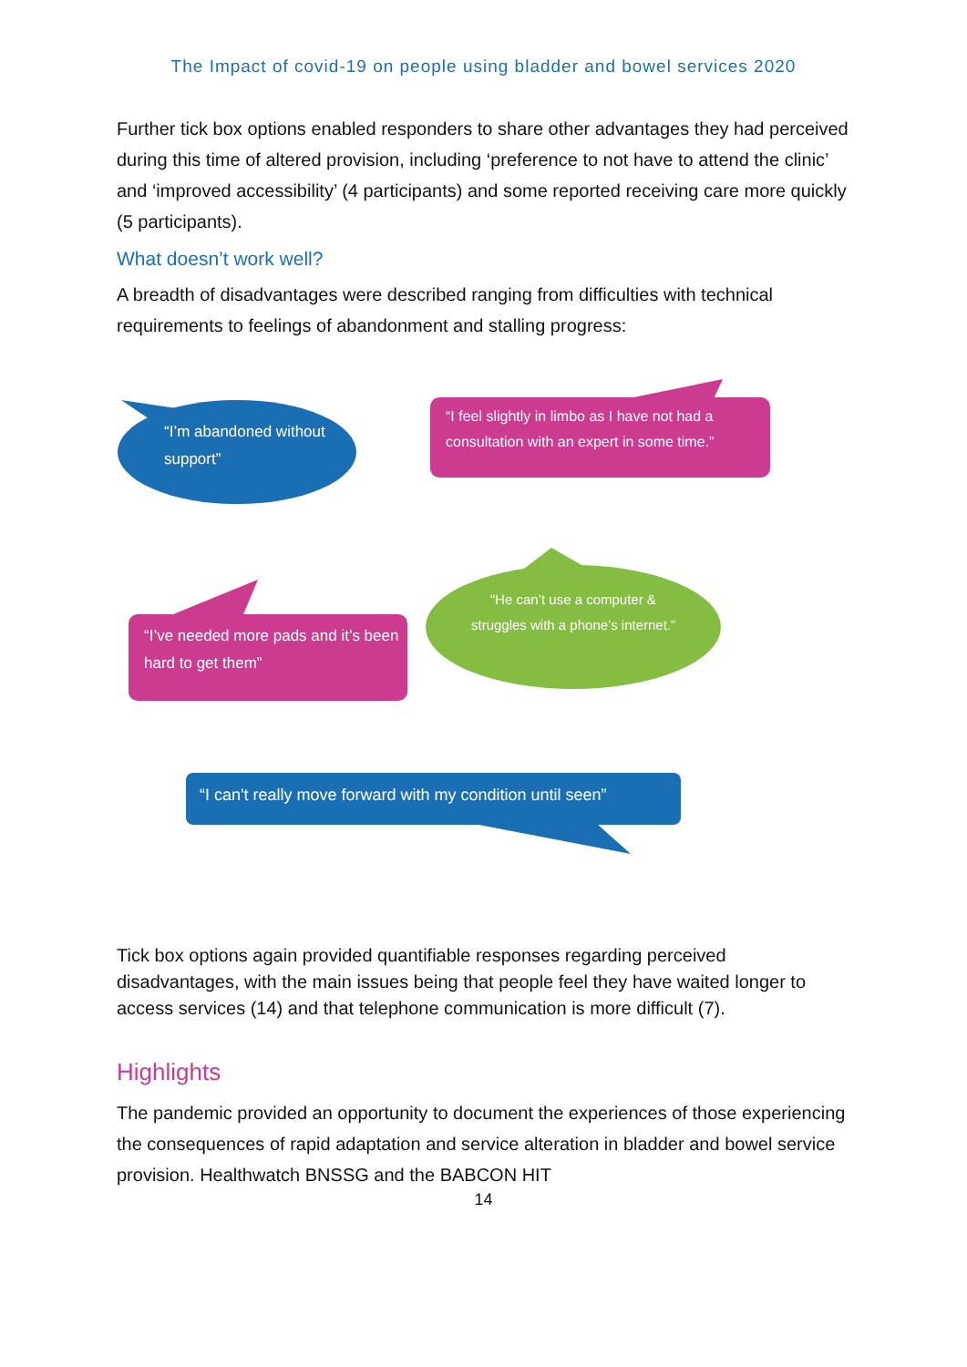The Impact of covid-19 on people using bladder and bowel services 2020
Further tick box options enabled responders to share other advantages they had perceived during this time of altered provision, including ‘preference to not have to attend the clinic’ and ‘improved accessibility’ (4 participants) and some reported receiving care more quickly (5 participants).
What doesn’t work well?
A breadth of disadvantages were described ranging from difficulties with technical requirements to feelings of abandonment and stalling progress:
“I’m abandoned without support”
“I feel slightly in limbo as I have not had a consultation with an expert in some time.”
“I’ve needed more pads and it’s been hard to get them”
“He can’t use a computer & struggles with a phone’s internet.”
“I can't really move forward with my condition until seen”
Tick box options again provided quantifiable responses regarding perceived disadvantages, with the main issues being that people feel they have waited longer to access services (14) and that telephone communication is more difficult (7).
Highlights
The pandemic provided an opportunity to document the experiences of those experiencing the consequences of rapid adaptation and service alteration in bladder and bowel service provision. Healthwatch BNSSG and the BABCON HIT
14